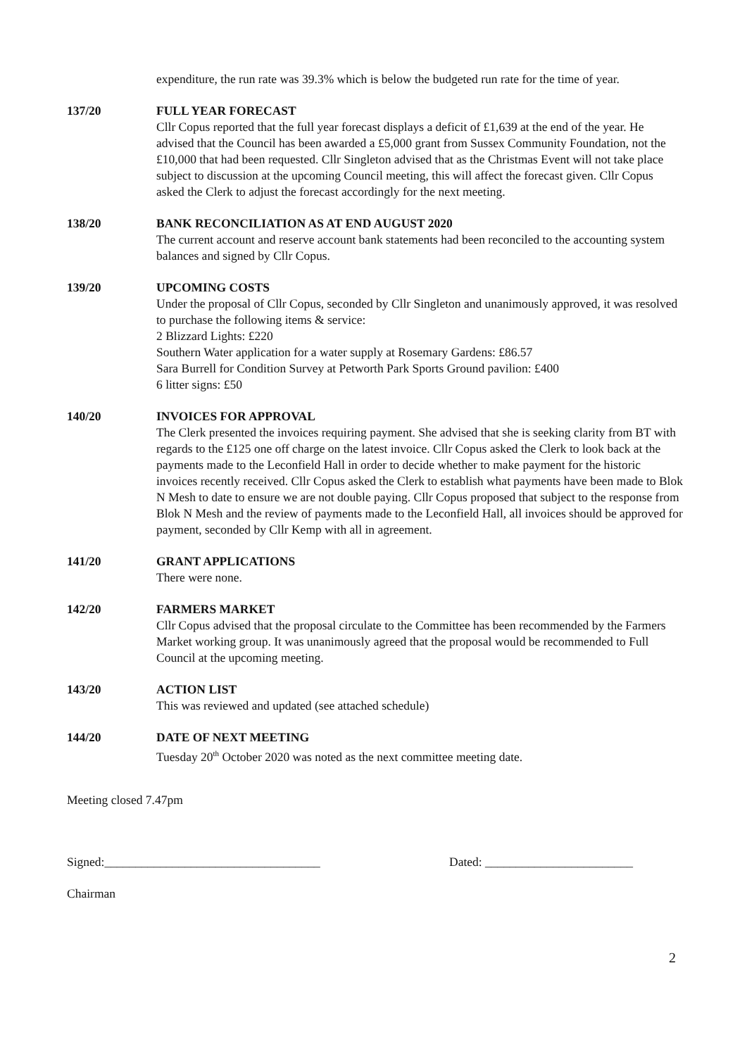expenditure, the run rate was 39.3% which is below the budgeted run rate for the time of year.
137/20 FULL YEAR FORECAST
Cllr Copus reported that the full year forecast displays a deficit of £1,639 at the end of the year. He advised that the Council has been awarded a £5,000 grant from Sussex Community Foundation, not the £10,000 that had been requested. Cllr Singleton advised that as the Christmas Event will not take place subject to discussion at the upcoming Council meeting, this will affect the forecast given. Cllr Copus asked the Clerk to adjust the forecast accordingly for the next meeting.
138/20 BANK RECONCILIATION AS AT END AUGUST 2020
The current account and reserve account bank statements had been reconciled to the accounting system balances and signed by Cllr Copus.
139/20 UPCOMING COSTS
Under the proposal of Cllr Copus, seconded by Cllr Singleton and unanimously approved, it was resolved to purchase the following items & service:
2 Blizzard Lights: £220
Southern Water application for a water supply at Rosemary Gardens: £86.57
Sara Burrell for Condition Survey at Petworth Park Sports Ground pavilion: £400
6 litter signs: £50
140/20 INVOICES FOR APPROVAL
The Clerk presented the invoices requiring payment. She advised that she is seeking clarity from BT with regards to the £125 one off charge on the latest invoice. Cllr Copus asked the Clerk to look back at the payments made to the Leconfield Hall in order to decide whether to make payment for the historic invoices recently received. Cllr Copus asked the Clerk to establish what payments have been made to Blok N Mesh to date to ensure we are not double paying. Cllr Copus proposed that subject to the response from Blok N Mesh and the review of payments made to the Leconfield Hall, all invoices should be approved for payment, seconded by Cllr Kemp with all in agreement.
141/20 GRANT APPLICATIONS
There were none.
142/20 FARMERS MARKET
Cllr Copus advised that the proposal circulate to the Committee has been recommended by the Farmers Market working group. It was unanimously agreed that the proposal would be recommended to Full Council at the upcoming meeting.
143/20 ACTION LIST
This was reviewed and updated (see attached schedule)
144/20 DATE OF NEXT MEETING
Tuesday 20<sup>th</sup> October 2020 was noted as the next committee meeting date.
Meeting closed 7.47pm
Signed:___________________________________ Dated: ________________________
Chairman
2